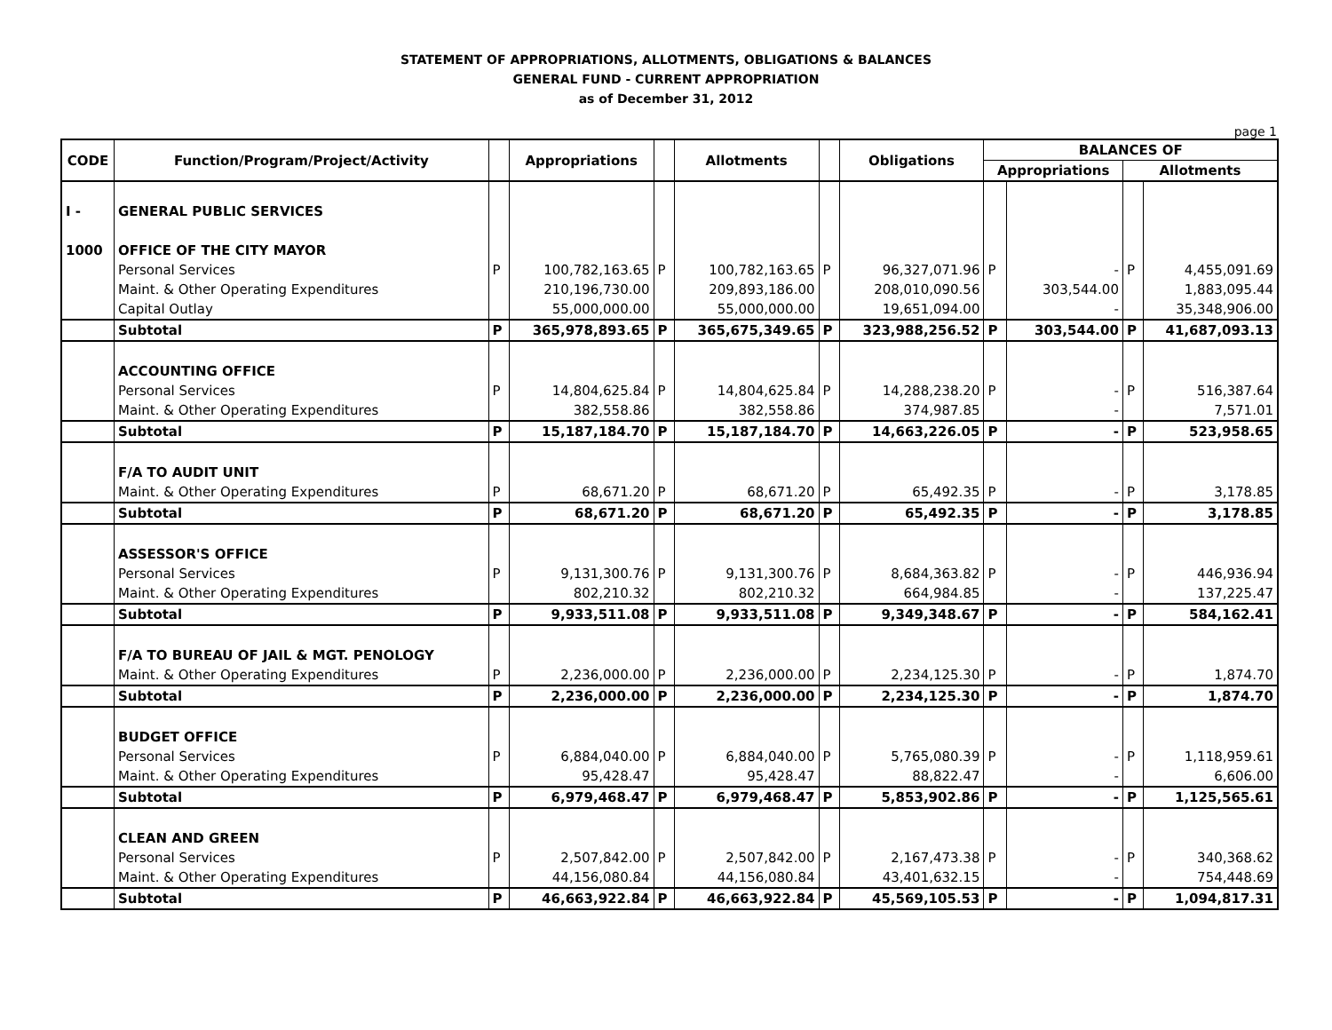STATEMENT OF APPROPRIATIONS, ALLOTMENTS, OBLIGATIONS & BALANCES
GENERAL FUND - CURRENT APPROPRIATION
as of December 31, 2012
page 1
| CODE | Function/Program/Project/Activity | | Appropriations | | Allotments | | Obligations | BALANCES OF | | | |
| --- | --- | --- | --- | --- | --- | --- | --- | --- | --- | --- | --- |
| | | | | | | | | Appropriations | | Allotments | |
| I - | GENERAL PUBLIC SERVICES | | | | | | | | | | |
| 1000 | OFFICE OF THE CITY MAYOR | | | | | | | | | | |
| | Personal Services | P | 100,782,163.65 | P | 100,782,163.65 | P | 96,327,071.96 | P | - | P | 4,455,091.69 |
| | Maint. & Other Operating Expenditures | | 210,196,730.00 | | 209,893,186.00 | | 208,010,090.56 | | 303,544.00 | | 1,883,095.44 |
| | Capital Outlay | | 55,000,000.00 | | 55,000,000.00 | | 19,651,094.00 | | - | | 35,348,906.00 |
| | Subtotal | P | 365,978,893.65 | P | 365,675,349.65 | P | 323,988,256.52 | P | 303,544.00 | P | 41,687,093.13 |
| | ACCOUNTING OFFICE | | | | | | | | | | |
| | Personal Services | P | 14,804,625.84 | P | 14,804,625.84 | P | 14,288,238.20 | P | - | P | 516,387.64 |
| | Maint. & Other Operating Expenditures | | 382,558.86 | | 382,558.86 | | 374,987.85 | | - | | 7,571.01 |
| | Subtotal | P | 15,187,184.70 | P | 15,187,184.70 | P | 14,663,226.05 | P | - | P | 523,958.65 |
| | F/A TO AUDIT UNIT | | | | | | | | | | |
| | Maint. & Other Operating Expenditures | P | 68,671.20 | P | 68,671.20 | P | 65,492.35 | P | - | P | 3,178.85 |
| | Subtotal | P | 68,671.20 | P | 68,671.20 | P | 65,492.35 | P | - | P | 3,178.85 |
| | ASSESSOR'S OFFICE | | | | | | | | | | |
| | Personal Services | P | 9,131,300.76 | P | 9,131,300.76 | P | 8,684,363.82 | P | - | P | 446,936.94 |
| | Maint. & Other Operating Expenditures | | 802,210.32 | | 802,210.32 | | 664,984.85 | | - | | 137,225.47 |
| | Subtotal | P | 9,933,511.08 | P | 9,933,511.08 | P | 9,349,348.67 | P | - | P | 584,162.41 |
| | F/A TO BUREAU OF JAIL & MGT. PENOLOGY | | | | | | | | | | |
| | Maint. & Other Operating Expenditures | P | 2,236,000.00 | P | 2,236,000.00 | P | 2,234,125.30 | P | - | P | 1,874.70 |
| | Subtotal | P | 2,236,000.00 | P | 2,236,000.00 | P | 2,234,125.30 | P | - | P | 1,874.70 |
| | BUDGET OFFICE | | | | | | | | | | |
| | Personal Services | P | 6,884,040.00 | P | 6,884,040.00 | P | 5,765,080.39 | P | - | P | 1,118,959.61 |
| | Maint. & Other Operating Expenditures | | 95,428.47 | | 95,428.47 | | 88,822.47 | | - | | 6,606.00 |
| | Subtotal | P | 6,979,468.47 | P | 6,979,468.47 | P | 5,853,902.86 | P | - | P | 1,125,565.61 |
| | CLEAN AND GREEN | | | | | | | | | | |
| | Personal Services | P | 2,507,842.00 | P | 2,507,842.00 | P | 2,167,473.38 | P | - | P | 340,368.62 |
| | Maint. & Other Operating Expenditures | | 44,156,080.84 | | 44,156,080.84 | | 43,401,632.15 | | - | | 754,448.69 |
| | Subtotal | P | 46,663,922.84 | P | 46,663,922.84 | P | 45,569,105.53 | P | - | P | 1,094,817.31 |